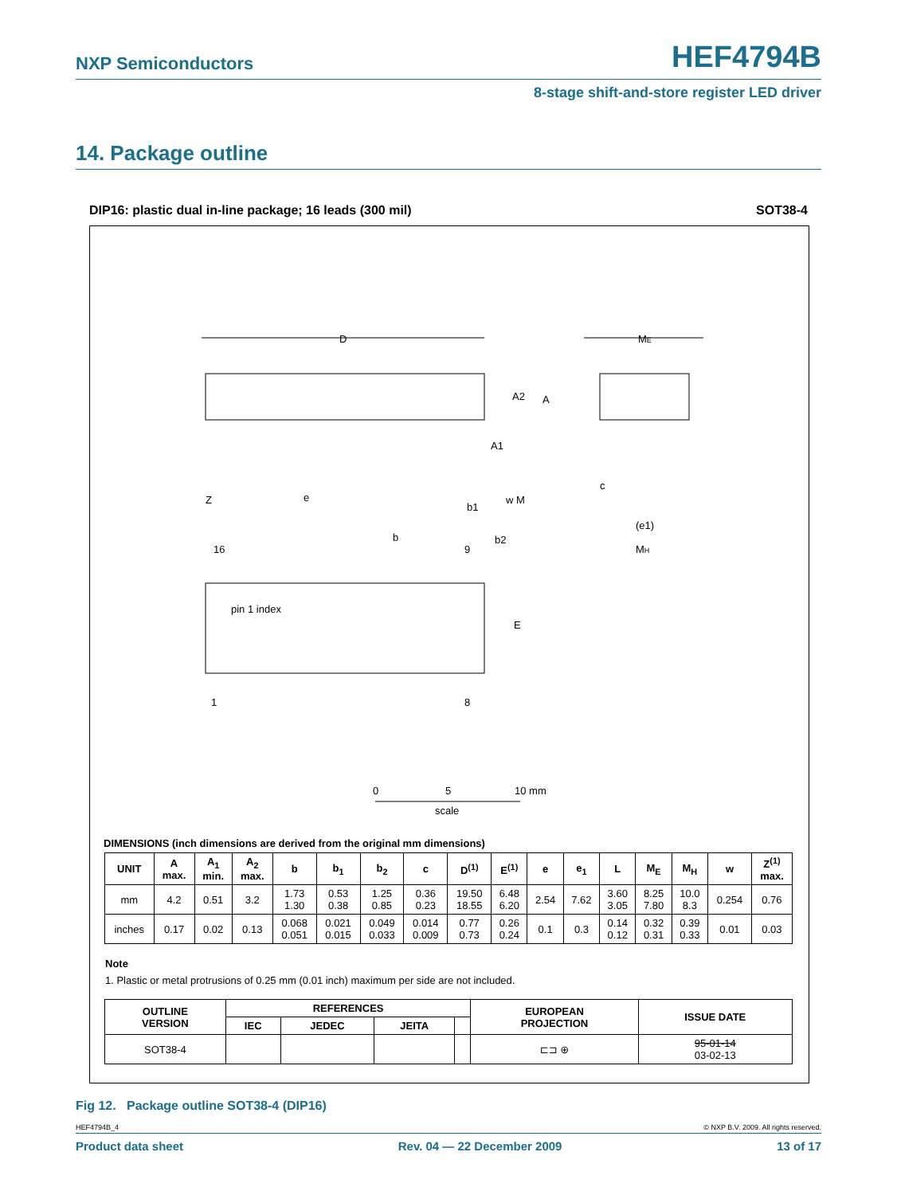NXP Semiconductors HEF4794B
8-stage shift-and-store register LED driver
14. Package outline
DIP16: plastic dual in-line package; 16 leads (300 mil) SOT38-4
D
ME
16
9
b
b2
pin 1 index
E
1
8
A
A2
A1
(e1)
MH
c
Z
e
b1
w M
0
5
10 mm
scale
DIMENSIONS (inch dimensions are derived from the original mm dimensions)
| UNIT | A max. | A<sub>1</sub> min. | A<sub>2</sub> max. | b | b<sub>1</sub> | b<sub>2</sub> | c | D<sup>(1)</sup> | E<sup>(1)</sup> | e | e<sub>1</sub> | L | M<sub>E</sub> | M<sub>H</sub> | w | Z<sup>(1)</sup> max. |
| --- | --- | --- | --- | --- | --- | --- | --- | --- | --- | --- | --- | --- | --- | --- | --- | --- |
| mm | 4.2 | 0.51 | 3.2 | 1.73 1.30 | 0.53 0.38 | 1.25 0.85 | 0.36 0.23 | 19.50 18.55 | 6.48 6.20 | 2.54 | 7.62 | 3.60 3.05 | 8.25 7.80 | 10.0 8.3 | 0.254 | 0.76 |
| inches | 0.17 | 0.02 | 0.13 | 0.068 0.051 | 0.021 0.015 | 0.049 0.033 | 0.014 0.009 | 0.77 0.73 | 0.26 0.24 | 0.1 | 0.3 | 0.14 0.12 | 0.32 0.31 | 0.39 0.33 | 0.01 | 0.03 |
Note
1. Plastic or metal protrusions of 0.25 mm (0.01 inch) maximum per side are not included.
| OUTLINE VERSION | REFERENCES | | | | EUROPEAN PROJECTION | ISSUE DATE |
| --- | --- | --- | --- | --- | --- | --- |
| | IEC | JEDEC | JEITA | | | |
| SOT38-4 | | | | | ⊏⊐ ⊕ | 95-01-14 03-02-13 |
Fig 12. Package outline SOT38-4 (DIP16)
HEF4794B_4 © NXP B.V. 2009. All rights reserved.
Product data sheet Rev. 04 — 22 December 2009 13 of 17